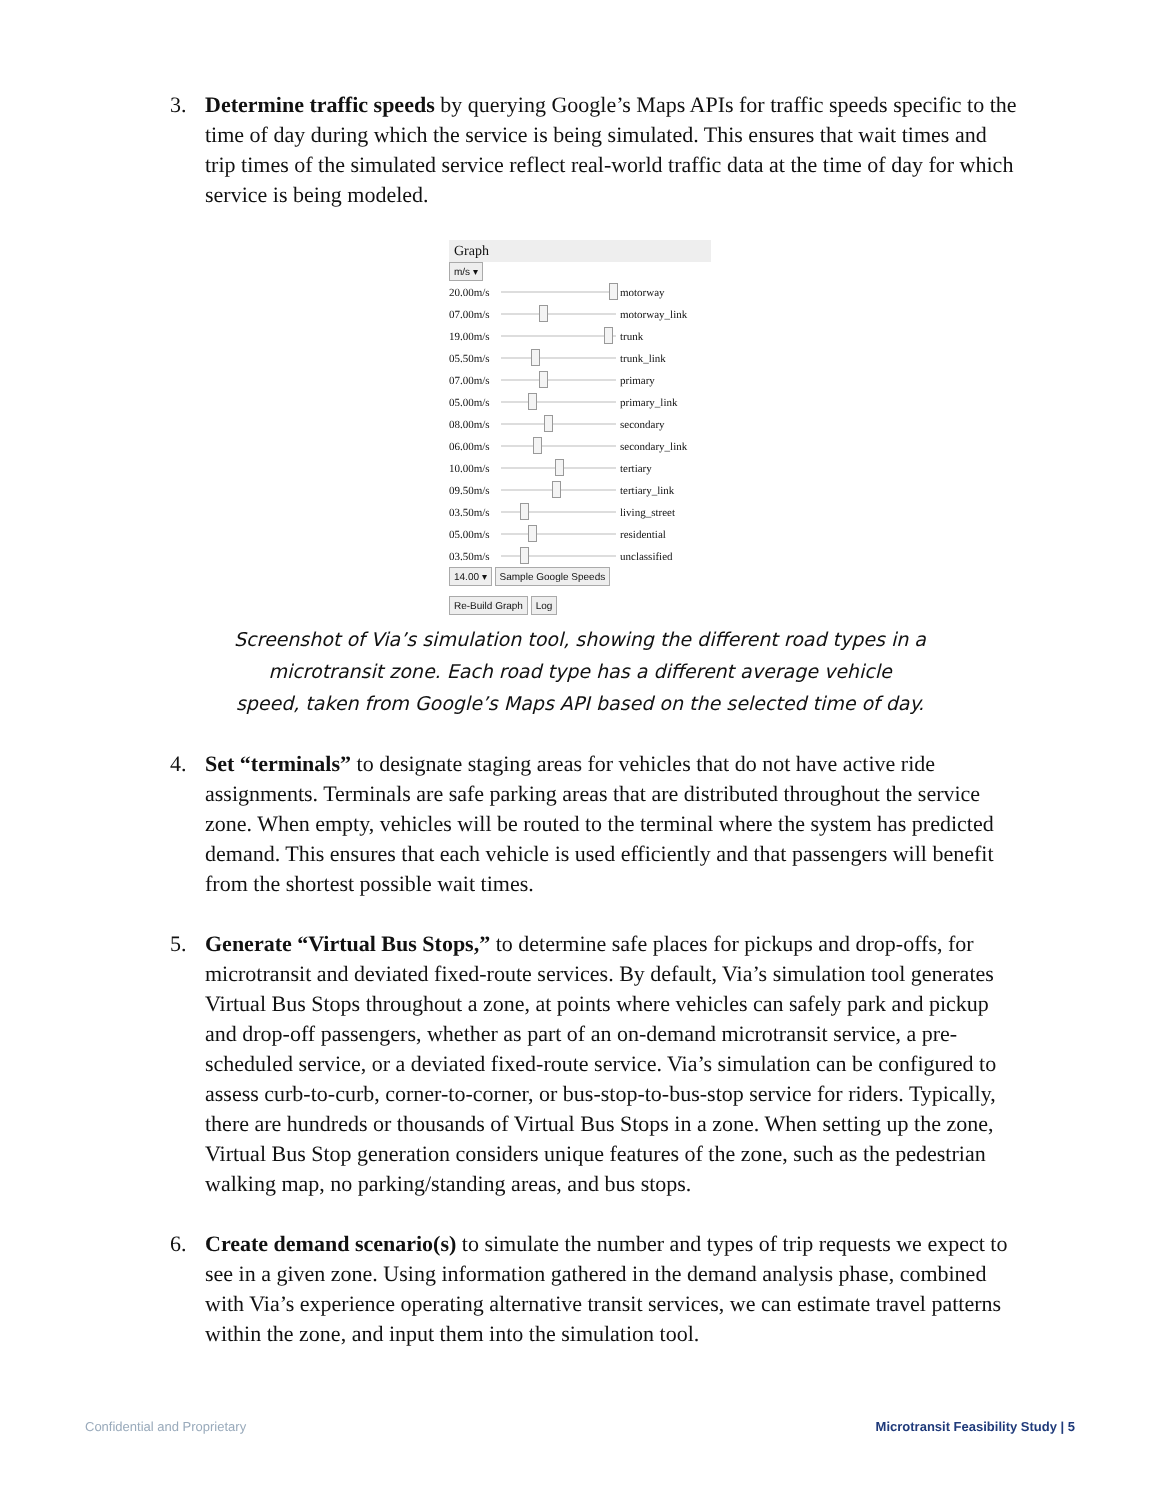3. Determine traffic speeds by querying Google’s Maps APIs for traffic speeds specific to the time of day during which the service is being simulated. This ensures that wait times and trip times of the simulated service reflect real-world traffic data at the time of day for which service is being modeled.
Graph
m/s ▾
20.00m/s motorway
07.00m/s motorway_link
19.00m/s trunk
05.50m/s trunk_link
07.00m/s primary
05.00m/s primary_link
08.00m/s secondary
06.00m/s secondary_link
10.00m/s tertiary
09.50m/s tertiary_link
03.50m/s living_street
05.00m/s residential
03.50m/s unclassified
14.00 ▾ Sample Google Speeds
Re-Build Graph Log
Screenshot of Via’s simulation tool, showing the different road types in a
microtransit zone. Each road type has a different average vehicle
speed, taken from Google’s Maps API based on the selected time of day.
4. Set “terminals” to designate staging areas for vehicles that do not have active ride assignments. Terminals are safe parking areas that are distributed throughout the service zone. When empty, vehicles will be routed to the terminal where the system has predicted demand. This ensures that each vehicle is used efficiently and that passengers will benefit from the shortest possible wait times.
5. Generate “Virtual Bus Stops,” to determine safe places for pickups and drop-offs, for microtransit and deviated fixed-route services. By default, Via’s simulation tool generates Virtual Bus Stops throughout a zone, at points where vehicles can safely park and pickup and drop-off passengers, whether as part of an on-demand microtransit service, a pre-scheduled service, or a deviated fixed-route service. Via’s simulation can be configured to assess curb-to-curb, corner-to-corner, or bus-stop-to-bus-stop service for riders. Typically, there are hundreds or thousands of Virtual Bus Stops in a zone. When setting up the zone, Virtual Bus Stop generation considers unique features of the zone, such as the pedestrian walking map, no parking/standing areas, and bus stops.
6. Create demand scenario(s) to simulate the number and types of trip requests we expect to see in a given zone. Using information gathered in the demand analysis phase, combined with Via’s experience operating alternative transit services, we can estimate travel patterns within the zone, and input them into the simulation tool.
Confidential and Proprietary Microtransit Feasibility Study | 5